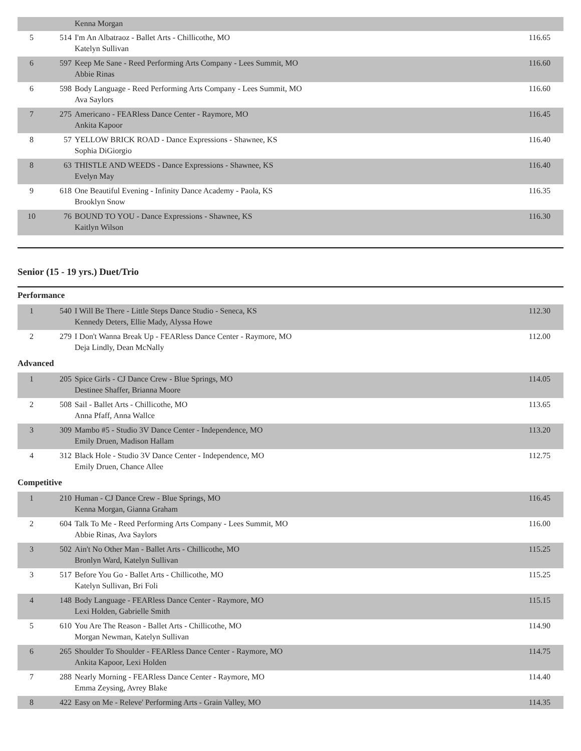| | | Kenna Morgan | |
| 5 | 514 | I'm An Albatraoz - Ballet Arts - Chillicothe, MO Katelyn Sullivan | 116.65 |
| 6 | 597 | Keep Me Sane - Reed Performing Arts Company - Lees Summit, MO Abbie Rinas | 116.60 |
| 6 | 598 | Body Language - Reed Performing Arts Company - Lees Summit, MO Ava Saylors | 116.60 |
| 7 | 275 | Americano - FEARless Dance Center - Raymore, MO Ankita Kapoor | 116.45 |
| 8 | 57 | YELLOW BRICK ROAD - Dance Expressions - Shawnee, KS Sophia DiGiorgio | 116.40 |
| 8 | 63 | THISTLE AND WEEDS - Dance Expressions - Shawnee, KS Evelyn May | 116.40 |
| 9 | 618 | One Beautiful Evening - Infinity Dance Academy - Paola, KS Brooklyn Snow | 116.35 |
| 10 | 76 | BOUND TO YOU - Dance Expressions - Shawnee, KS Kaitlyn Wilson | 116.30 |
Senior (15 - 19 yrs.) Duet/Trio
Performance
| 1 | 540 | I Will Be There - Little Steps Dance Studio - Seneca, KS Kennedy Deters, Ellie Mady, Alyssa Howe | 112.30 |
| 2 | 279 | I Don't Wanna Break Up - FEARless Dance Center - Raymore, MO Deja Lindly, Dean McNally | 112.00 |
Advanced
| 1 | 205 | Spice Girls - CJ Dance Crew - Blue Springs, MO Destinee Shaffer, Brianna Moore | 114.05 |
| 2 | 508 | Sail - Ballet Arts - Chillicothe, MO Anna Pfaff, Anna Wallce | 113.65 |
| 3 | 309 | Mambo #5 - Studio 3V Dance Center - Independence, MO Emily Druen, Madison Hallam | 113.20 |
| 4 | 312 | Black Hole - Studio 3V Dance Center - Independence, MO Emily Druen, Chance Allee | 112.75 |
Competitive
| 1 | 210 | Human - CJ Dance Crew - Blue Springs, MO Kenna Morgan, Gianna Graham | 116.45 |
| 2 | 604 | Talk To Me - Reed Performing Arts Company - Lees Summit, MO Abbie Rinas, Ava Saylors | 116.00 |
| 3 | 502 | Ain't No Other Man - Ballet Arts - Chillicothe, MO Bronlyn Ward, Katelyn Sullivan | 115.25 |
| 3 | 517 | Before You Go - Ballet Arts - Chillicothe, MO Katelyn Sullivan, Bri Foli | 115.25 |
| 4 | 148 | Body Language - FEARless Dance Center - Raymore, MO Lexi Holden, Gabrielle Smith | 115.15 |
| 5 | 610 | You Are The Reason - Ballet Arts - Chillicothe, MO Morgan Newman, Katelyn Sullivan | 114.90 |
| 6 | 265 | Shoulder To Shoulder - FEARless Dance Center - Raymore, MO Ankita Kapoor, Lexi Holden | 114.75 |
| 7 | 288 | Nearly Morning - FEARless Dance Center - Raymore, MO Emma Zeysing, Avrey Blake | 114.40 |
| 8 | 422 | Easy on Me - Releve' Performing Arts - Grain Valley, MO | 114.35 |